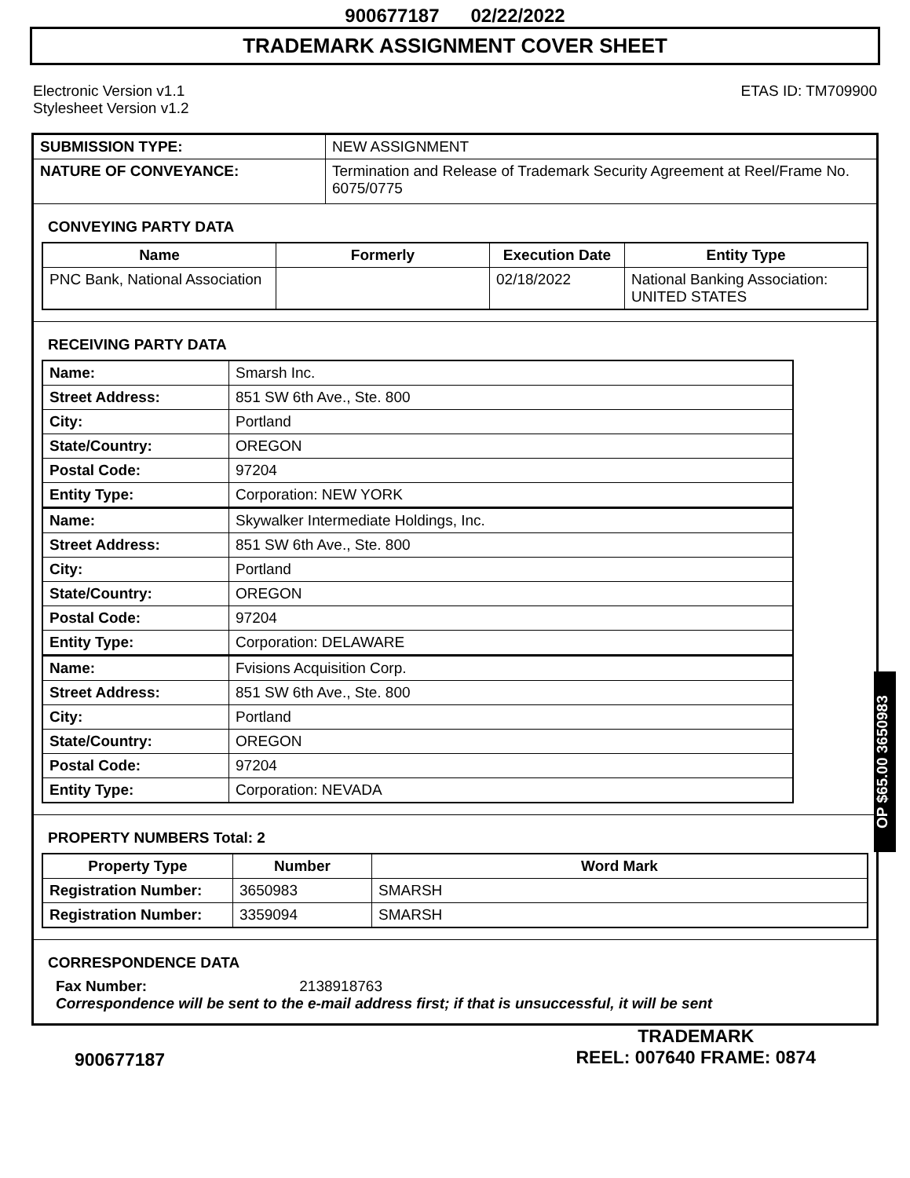900677187 02/22/2022
TRADEMARK ASSIGNMENT COVER SHEET
Electronic Version v1.1
Stylesheet Version v1.2
ETAS ID: TM709900
| SUBMISSION TYPE: | NEW ASSIGNMENT |
| NATURE OF CONVEYANCE: | Termination and Release of Trademark Security Agreement at Reel/Frame No. 6075/0775 |
CONVEYING PARTY DATA
| Name | Formerly | Execution Date | Entity Type |
| --- | --- | --- | --- |
| PNC Bank, National Association | | 02/18/2022 | National Banking Association: UNITED STATES |
RECEIVING PARTY DATA
| Name: | Smarsh Inc. |
| Street Address: | 851 SW 6th Ave., Ste. 800 |
| City: | Portland |
| State/Country: | OREGON |
| Postal Code: | 97204 |
| Entity Type: | Corporation: NEW YORK |
| Name: | Skywalker Intermediate Holdings, Inc. |
| Street Address: | 851 SW 6th Ave., Ste. 800 |
| City: | Portland |
| State/Country: | OREGON |
| Postal Code: | 97204 |
| Entity Type: | Corporation: DELAWARE |
| Name: | Fvisions Acquisition Corp. |
| Street Address: | 851 SW 6th Ave., Ste. 800 |
| City: | Portland |
| State/Country: | OREGON |
| Postal Code: | 97204 |
| Entity Type: | Corporation: NEVADA |
PROPERTY NUMBERS Total: 2
| Property Type | Number | Word Mark |
| --- | --- | --- |
| Registration Number: | 3650983 | SMARSH |
| Registration Number: | 3359094 | SMARSH |
CORRESPONDENCE DATA
Fax Number: 2138918763
Correspondence will be sent to the e-mail address first; if that is unsuccessful, it will be sent
OP $65.00 3650983
900677187
TRADEMARK
REEL: 007640 FRAME: 0874